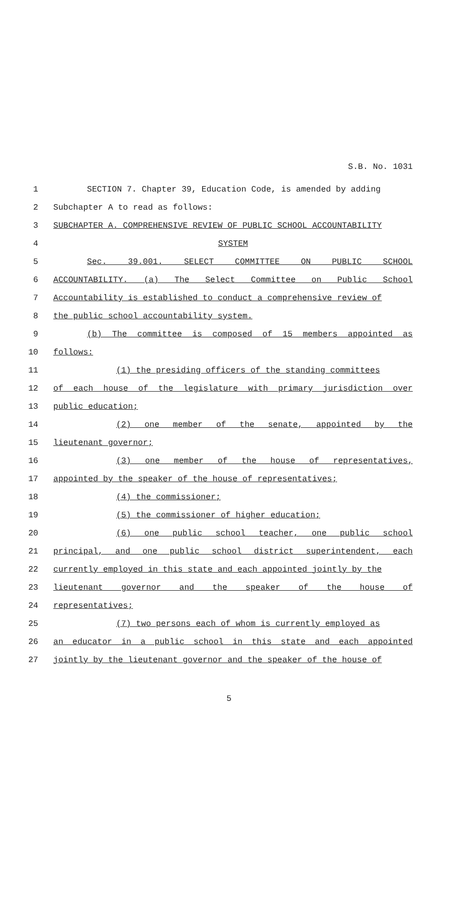S.B. No. 1031
1 SECTION 7. Chapter 39, Education Code, is amended by adding
2 Subchapter A to read as follows:
3 SUBCHAPTER A. COMPREHENSIVE REVIEW OF PUBLIC SCHOOL ACCOUNTABILITY
4 SYSTEM
5 Sec. 39.001. SELECT COMMITTEE ON PUBLIC SCHOOL
6 ACCOUNTABILITY. (a) The Select Committee on Public School
7 Accountability is established to conduct a comprehensive review of
8 the public school accountability system.
9 (b) The committee is composed of 15 members appointed as
10 follows:
11 (1) the presiding officers of the standing committees
12 of each house of the legislature with primary jurisdiction over
13 public education;
14 (2) one member of the senate, appointed by the
15 lieutenant governor;
16 (3) one member of the house of representatives,
17 appointed by the speaker of the house of representatives;
18 (4) the commissioner;
19 (5) the commissioner of higher education;
20 (6) one public school teacher, one public school
21 principal, and one public school district superintendent, each
22 currently employed in this state and each appointed jointly by the
23 lieutenant governor and the speaker of the house of
24 representatives;
25 (7) two persons each of whom is currently employed as
26 an educator in a public school in this state and each appointed
27 jointly by the lieutenant governor and the speaker of the house of
5